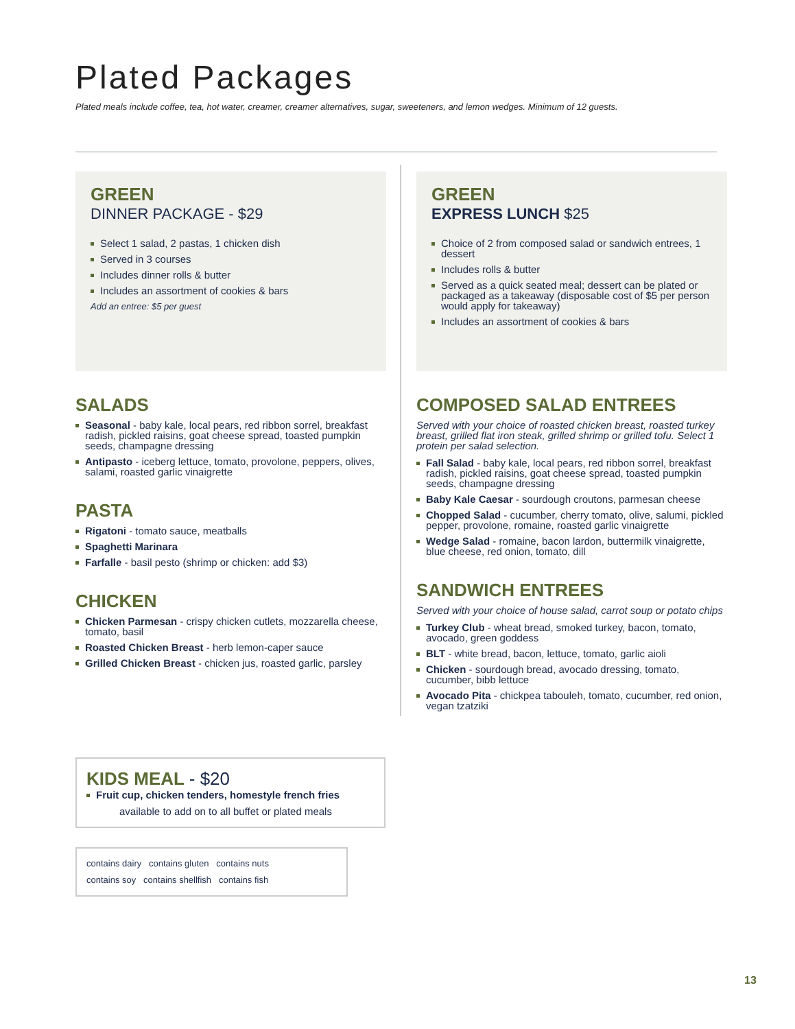Plated Packages
Plated meals include coffee, tea, hot water, creamer, creamer alternatives, sugar, sweeteners, and lemon wedges. Minimum of 12 guests.
GREEN
DINNER PACKAGE - $29
Select 1 salad, 2 pastas, 1 chicken dish
Served in 3 courses
Includes dinner rolls & butter
Includes an assortment of cookies & bars
Add an entree: $5 per guest
SALADS
Seasonal - baby kale, local pears, red ribbon sorrel, breakfast radish, pickled raisins, goat cheese spread, toasted pumpkin seeds, champagne dressing
Antipasto - iceberg lettuce, tomato, provolone, peppers, olives, salami, roasted garlic vinaigrette
PASTA
Rigatoni - tomato sauce, meatballs
Spaghetti Marinara
Farfalle - basil pesto (shrimp or chicken: add $3)
CHICKEN
Chicken Parmesan - crispy chicken cutlets, mozzarella cheese, tomato, basil
Roasted Chicken Breast - herb lemon-caper sauce
Grilled Chicken Breast - chicken jus, roasted garlic, parsley
GREEN
EXPRESS LUNCH $25
Choice of 2 from composed salad or sandwich entrees, 1 dessert
Includes rolls & butter
Served as a quick seated meal; dessert can be plated or packaged as a takeaway (disposable cost of $5 per person would apply for takeaway)
Includes an assortment of cookies & bars
COMPOSED SALAD ENTREES
Served with your choice of roasted chicken breast, roasted turkey breast, grilled flat iron steak, grilled shrimp or grilled tofu. Select 1 protein per salad selection.
Fall Salad - baby kale, local pears, red ribbon sorrel, breakfast radish, pickled raisins, goat cheese spread, toasted pumpkin seeds, champagne dressing
Baby Kale Caesar - sourdough croutons, parmesan cheese
Chopped Salad - cucumber, cherry tomato, olive, salumi, pickled pepper, provolone, romaine, roasted garlic vinaigrette
Wedge Salad - romaine, bacon lardon, buttermilk vinaigrette, blue cheese, red onion, tomato, dill
SANDWICH ENTREES
Served with your choice of house salad, carrot soup or potato chips
Turkey Club - wheat bread, smoked turkey, bacon, tomato, avocado, green goddess
BLT - white bread, bacon, lettuce, tomato, garlic aioli
Chicken - sourdough bread, avocado dressing, tomato, cucumber, bibb lettuce
Avocado Pita - chickpea tabouleh, tomato, cucumber, red onion, vegan tzatziki
KIDS MEAL - $20
Fruit cup, chicken tenders, homestyle french fries
available to add on to all buffet or plated meals
contains dairy contains gluten contains nuts
contains soy contains shellfish contains fish
13